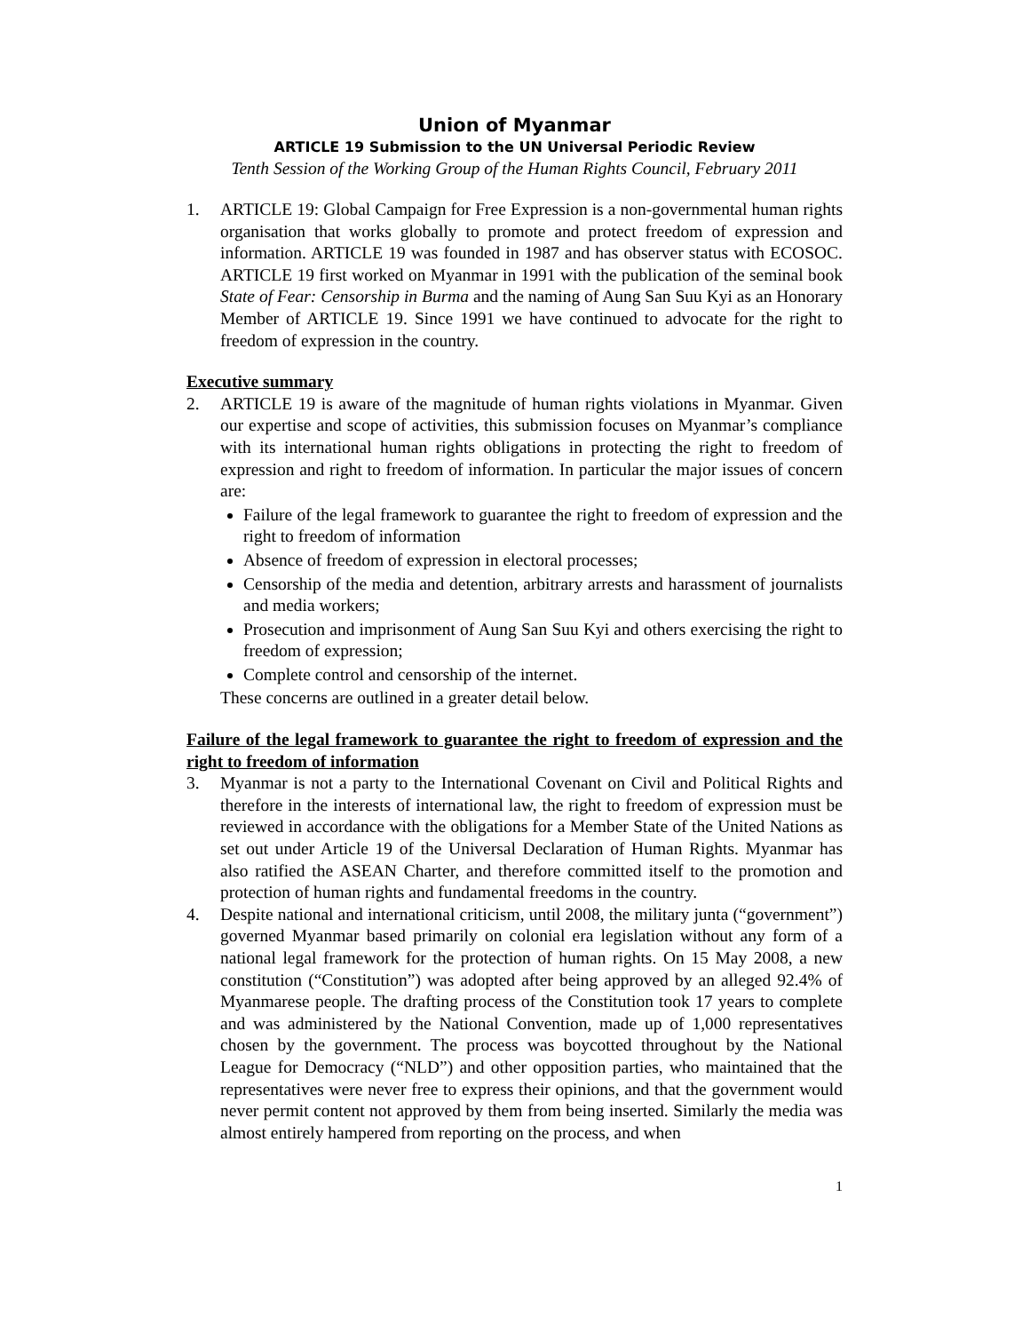Union of Myanmar
ARTICLE 19 Submission to the UN Universal Periodic Review
Tenth Session of the Working Group of the Human Rights Council, February 2011
1. ARTICLE 19: Global Campaign for Free Expression is a non-governmental human rights organisation that works globally to promote and protect freedom of expression and information. ARTICLE 19 was founded in 1987 and has observer status with ECOSOC. ARTICLE 19 first worked on Myanmar in 1991 with the publication of the seminal book State of Fear: Censorship in Burma and the naming of Aung San Suu Kyi as an Honorary Member of ARTICLE 19. Since 1991 we have continued to advocate for the right to freedom of expression in the country.
Executive summary
2. ARTICLE 19 is aware of the magnitude of human rights violations in Myanmar. Given our expertise and scope of activities, this submission focuses on Myanmar’s compliance with its international human rights obligations in protecting the right to freedom of expression and right to freedom of information. In particular the major issues of concern are:
Failure of the legal framework to guarantee the right to freedom of expression and the right to freedom of information
Absence of freedom of expression in electoral processes;
Censorship of the media and detention, arbitrary arrests and harassment of journalists and media workers;
Prosecution and imprisonment of Aung San Suu Kyi and others exercising the right to freedom of expression;
Complete control and censorship of the internet.
These concerns are outlined in a greater detail below.
Failure of the legal framework to guarantee the right to freedom of expression and the right to freedom of information
3. Myanmar is not a party to the International Covenant on Civil and Political Rights and therefore in the interests of international law, the right to freedom of expression must be reviewed in accordance with the obligations for a Member State of the United Nations as set out under Article 19 of the Universal Declaration of Human Rights. Myanmar has also ratified the ASEAN Charter, and therefore committed itself to the promotion and protection of human rights and fundamental freedoms in the country.
4. Despite national and international criticism, until 2008, the military junta (“government”) governed Myanmar based primarily on colonial era legislation without any form of a national legal framework for the protection of human rights. On 15 May 2008, a new constitution (“Constitution”) was adopted after being approved by an alleged 92.4% of Myanmarese people. The drafting process of the Constitution took 17 years to complete and was administered by the National Convention, made up of 1,000 representatives chosen by the government. The process was boycotted throughout by the National League for Democracy (“NLD”) and other opposition parties, who maintained that the representatives were never free to express their opinions, and that the government would never permit content not approved by them from being inserted. Similarly the media was almost entirely hampered from reporting on the process, and when
1